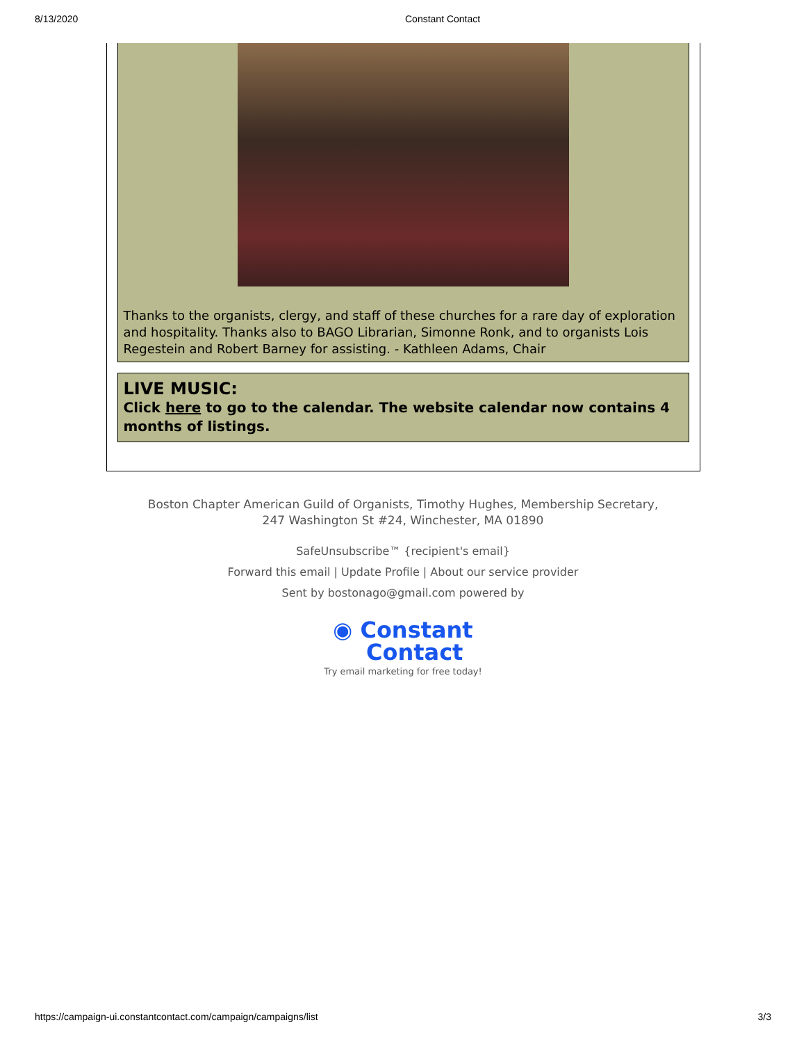8/13/2020 Constant Contact
Thanks to the organists, clergy, and staff of these churches for a rare day of exploration and hospitality. Thanks also to BAGO Librarian, Simonne Ronk, and to organists Lois Regestein and Robert Barney for assisting. - Kathleen Adams, Chair
LIVE MUSIC:
Click here to go to the calendar. The website calendar now contains 4 months of listings.
Boston Chapter American Guild of Organists, Timothy Hughes, Membership Secretary,
247 Washington St #24, Winchester, MA 01890
SafeUnsubscribe™ {recipient's email}
Forward this email | Update Profile | About our service provider
Sent by bostonago@gmail.com powered by
◉ Constant
Contact
Try email marketing for free today!
https://campaign-ui.constantcontact.com/campaign/campaigns/list 3/3